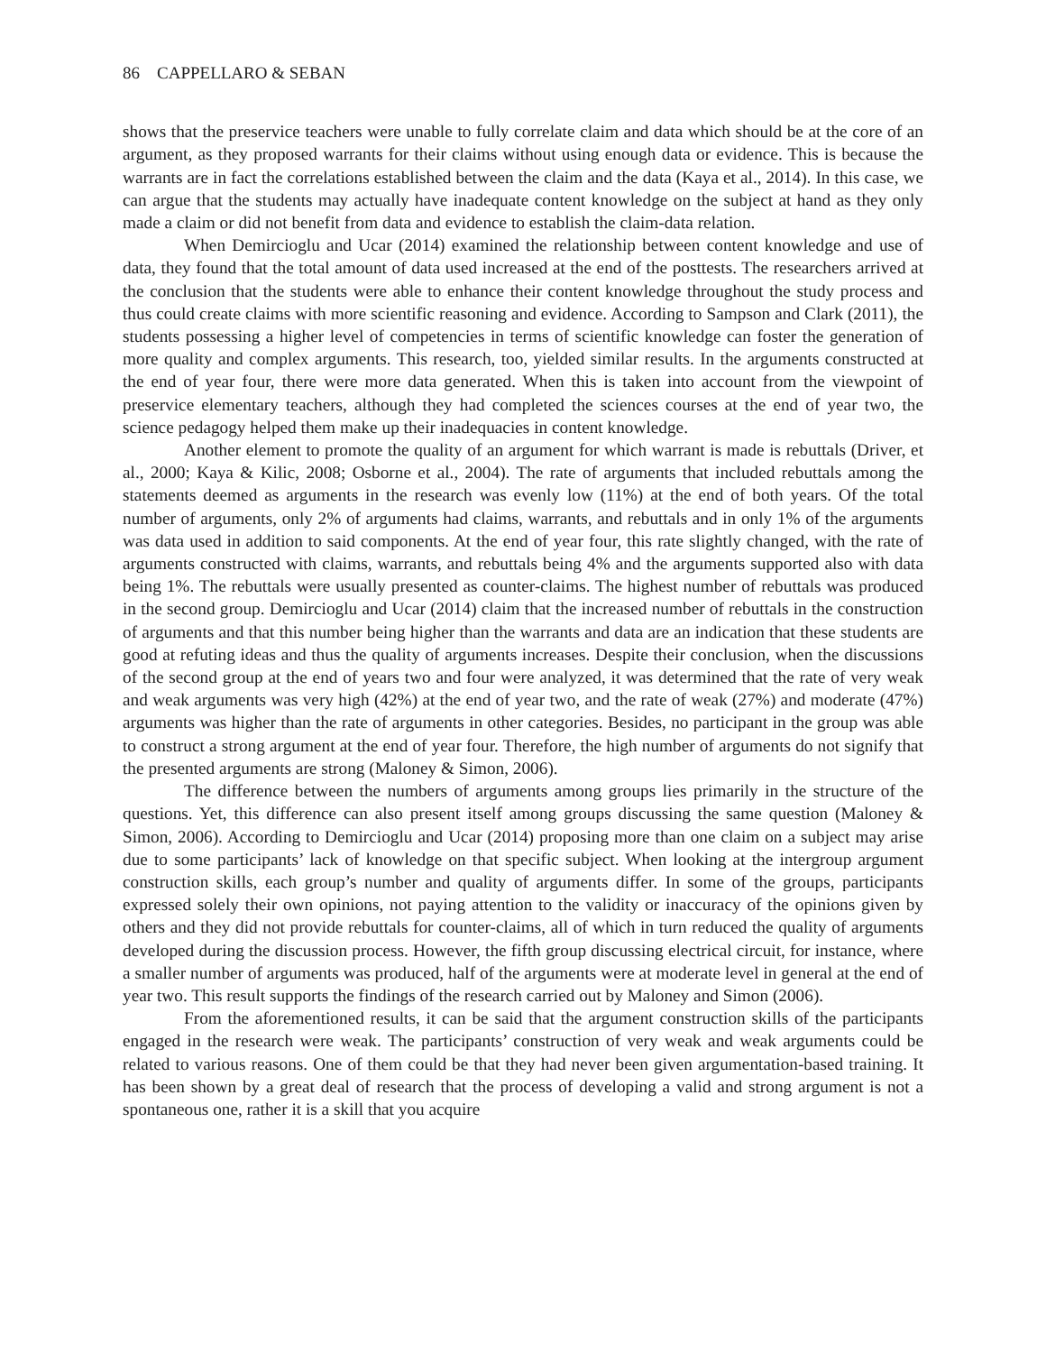86 CAPPELLARO & SEBAN
shows that the preservice teachers were unable to fully correlate claim and data which should be at the core of an argument, as they proposed warrants for their claims without using enough data or evidence. This is because the warrants are in fact the correlations established between the claim and the data (Kaya et al., 2014). In this case, we can argue that the students may actually have inadequate content knowledge on the subject at hand as they only made a claim or did not benefit from data and evidence to establish the claim-data relation.
When Demircioglu and Ucar (2014) examined the relationship between content knowledge and use of data, they found that the total amount of data used increased at the end of the posttests. The researchers arrived at the conclusion that the students were able to enhance their content knowledge throughout the study process and thus could create claims with more scientific reasoning and evidence. According to Sampson and Clark (2011), the students possessing a higher level of competencies in terms of scientific knowledge can foster the generation of more quality and complex arguments. This research, too, yielded similar results. In the arguments constructed at the end of year four, there were more data generated. When this is taken into account from the viewpoint of preservice elementary teachers, although they had completed the sciences courses at the end of year two, the science pedagogy helped them make up their inadequacies in content knowledge.
Another element to promote the quality of an argument for which warrant is made is rebuttals (Driver, et al., 2000; Kaya & Kilic, 2008; Osborne et al., 2004). The rate of arguments that included rebuttals among the statements deemed as arguments in the research was evenly low (11%) at the end of both years. Of the total number of arguments, only 2% of arguments had claims, warrants, and rebuttals and in only 1% of the arguments was data used in addition to said components. At the end of year four, this rate slightly changed, with the rate of arguments constructed with claims, warrants, and rebuttals being 4% and the arguments supported also with data being 1%. The rebuttals were usually presented as counter-claims. The highest number of rebuttals was produced in the second group. Demircioglu and Ucar (2014) claim that the increased number of rebuttals in the construction of arguments and that this number being higher than the warrants and data are an indication that these students are good at refuting ideas and thus the quality of arguments increases. Despite their conclusion, when the discussions of the second group at the end of years two and four were analyzed, it was determined that the rate of very weak and weak arguments was very high (42%) at the end of year two, and the rate of weak (27%) and moderate (47%) arguments was higher than the rate of arguments in other categories. Besides, no participant in the group was able to construct a strong argument at the end of year four. Therefore, the high number of arguments do not signify that the presented arguments are strong (Maloney & Simon, 2006).
The difference between the numbers of arguments among groups lies primarily in the structure of the questions. Yet, this difference can also present itself among groups discussing the same question (Maloney & Simon, 2006). According to Demircioglu and Ucar (2014) proposing more than one claim on a subject may arise due to some participants’ lack of knowledge on that specific subject. When looking at the intergroup argument construction skills, each group’s number and quality of arguments differ. In some of the groups, participants expressed solely their own opinions, not paying attention to the validity or inaccuracy of the opinions given by others and they did not provide rebuttals for counter-claims, all of which in turn reduced the quality of arguments developed during the discussion process. However, the fifth group discussing electrical circuit, for instance, where a smaller number of arguments was produced, half of the arguments were at moderate level in general at the end of year two. This result supports the findings of the research carried out by Maloney and Simon (2006).
From the aforementioned results, it can be said that the argument construction skills of the participants engaged in the research were weak. The participants’ construction of very weak and weak arguments could be related to various reasons. One of them could be that they had never been given argumentation-based training. It has been shown by a great deal of research that the process of developing a valid and strong argument is not a spontaneous one, rather it is a skill that you acquire